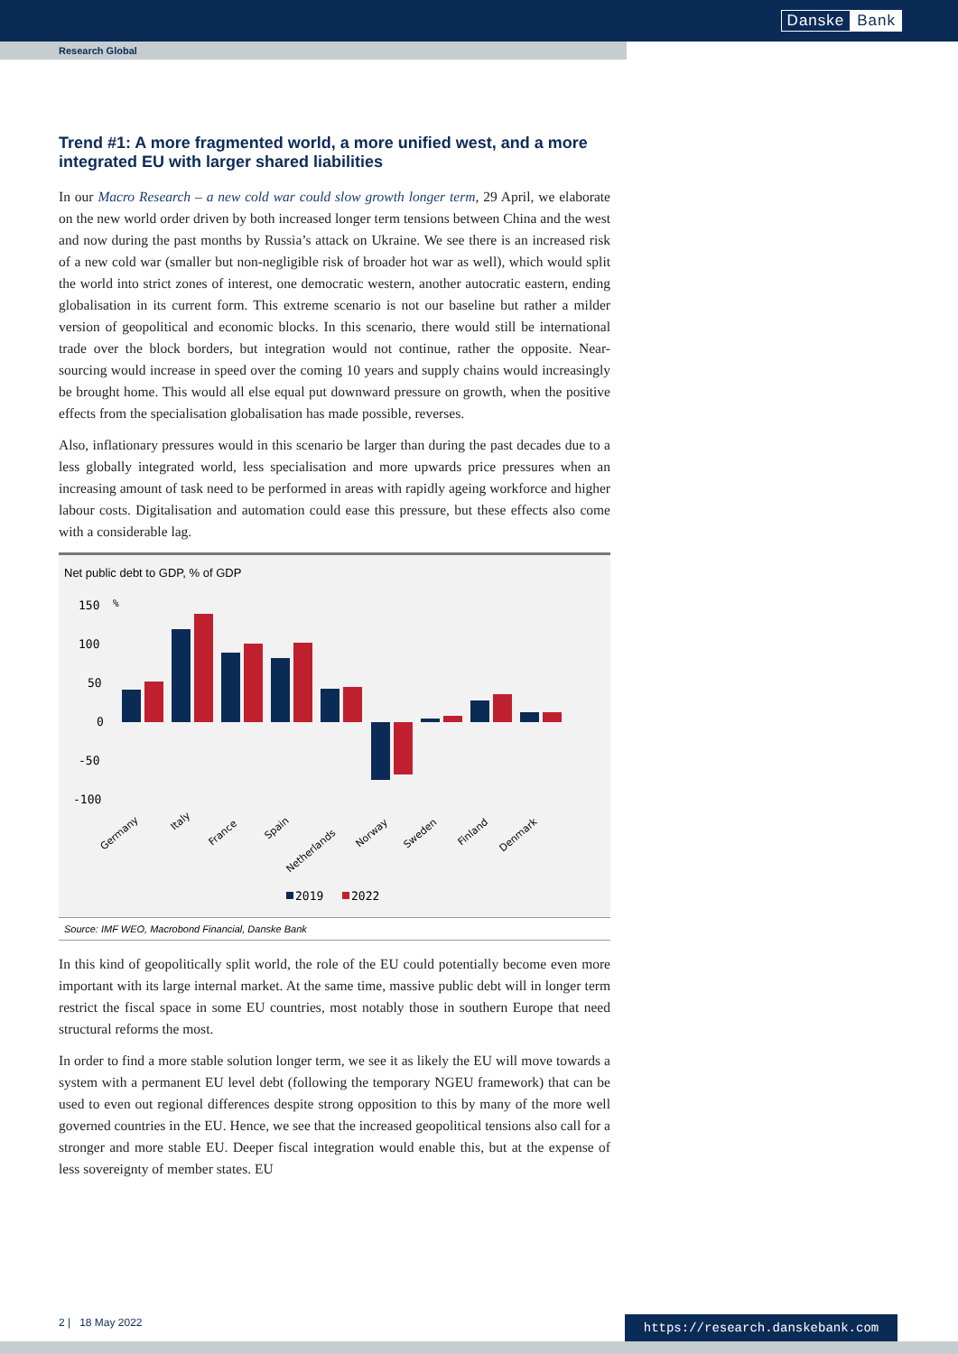Danske Bank
Research Global
Trend #1: A more fragmented world, a more unified west, and a more integrated EU with larger shared liabilities
In our Macro Research – a new cold war could slow growth longer term, 29 April, we elaborate on the new world order driven by both increased longer term tensions between China and the west and now during the past months by Russia’s attack on Ukraine. We see there is an increased risk of a new cold war (smaller but non-negligible risk of broader hot war as well), which would split the world into strict zones of interest, one democratic western, another autocratic eastern, ending globalisation in its current form. This extreme scenario is not our baseline but rather a milder version of geopolitical and economic blocks. In this scenario, there would still be international trade over the block borders, but integration would not continue, rather the opposite. Near-sourcing would increase in speed over the coming 10 years and supply chains would increasingly be brought home. This would all else equal put downward pressure on growth, when the positive effects from the specialisation globalisation has made possible, reverses.
Also, inflationary pressures would in this scenario be larger than during the past decades due to a less globally integrated world, less specialisation and more upwards price pressures when an increasing amount of task need to be performed in areas with rapidly ageing workforce and higher labour costs. Digitalisation and automation could ease this pressure, but these effects also come with a considerable lag.
Net public debt to GDP, % of GDP
150
%
100
50
0
-50
-100
Germany
Italy
France
Spain
Netherlands
Norway
Sweden
Finland
Denmark
2019
2022
Source: IMF WEO, Macrobond Financial, Danske Bank
In this kind of geopolitically split world, the role of the EU could potentially become even more important with its large internal market. At the same time, massive public debt will in longer term restrict the fiscal space in some EU countries, most notably those in southern Europe that need structural reforms the most.
In order to find a more stable solution longer term, we see it as likely the EU will move towards a system with a permanent EU level debt (following the temporary NGEU framework) that can be used to even out regional differences despite strong opposition to this by many of the more well governed countries in the EU. Hence, we see that the increased geopolitical tensions also call for a stronger and more stable EU. Deeper fiscal integration would enable this, but at the expense of less sovereignty of member states. EU
2 | 18 May 2022 https://research.danskebank.com